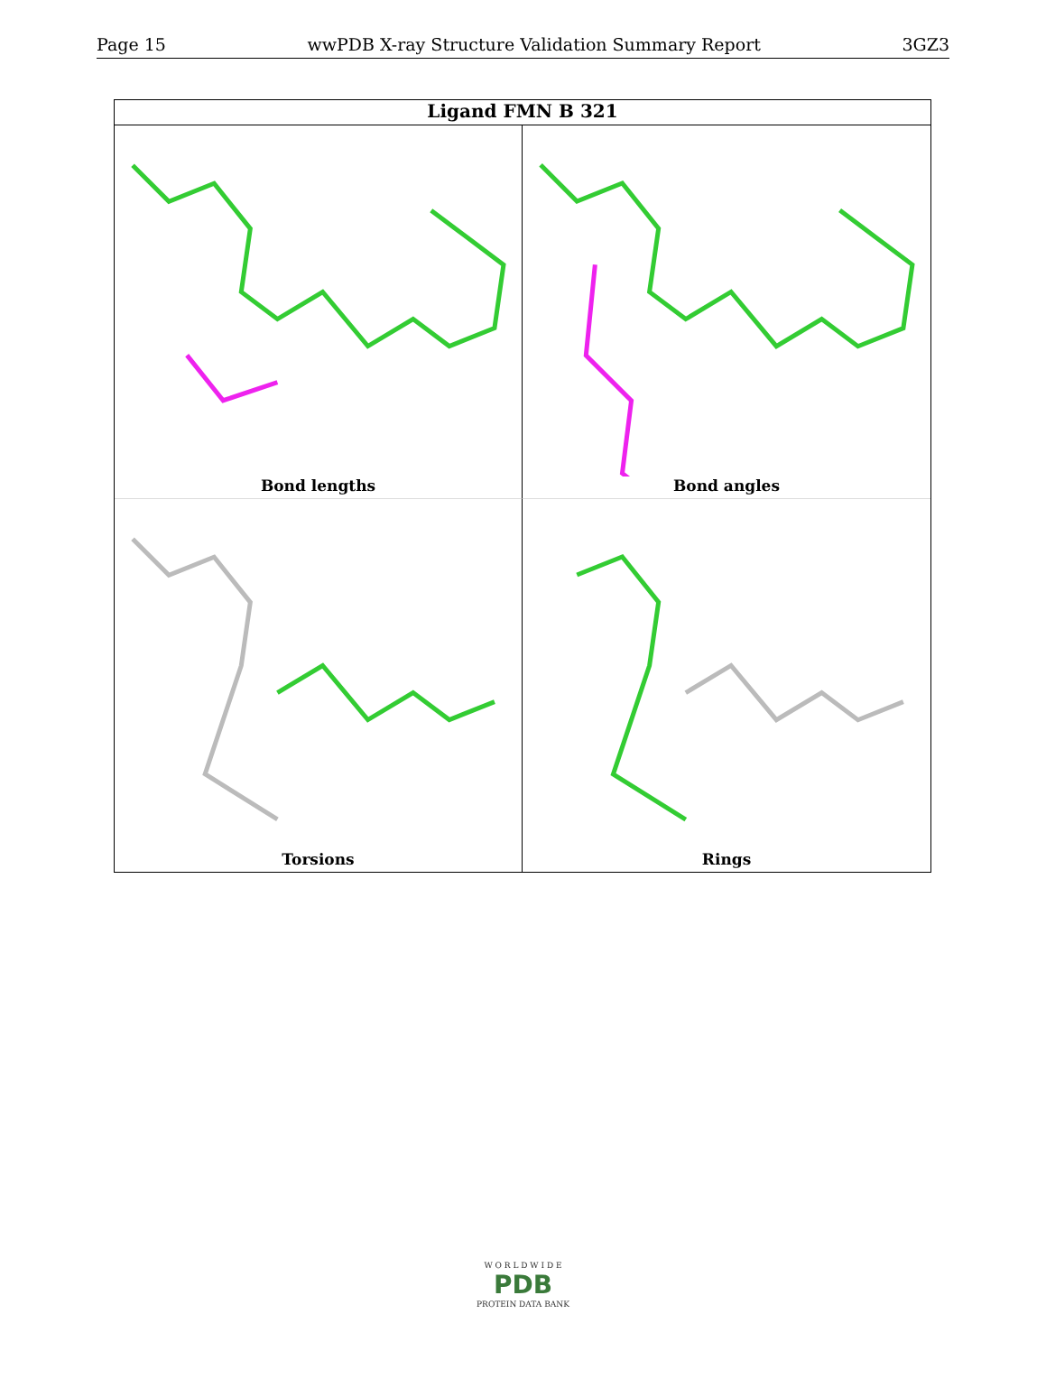Page 15 wwPDB X-ray Structure Validation Summary Report 3GZ3
Ligand FMN B 321
Bond lengths
Bond angles
Torsions
Rings
W O R L D W I D E
PDB
PROTEIN DATA BANK